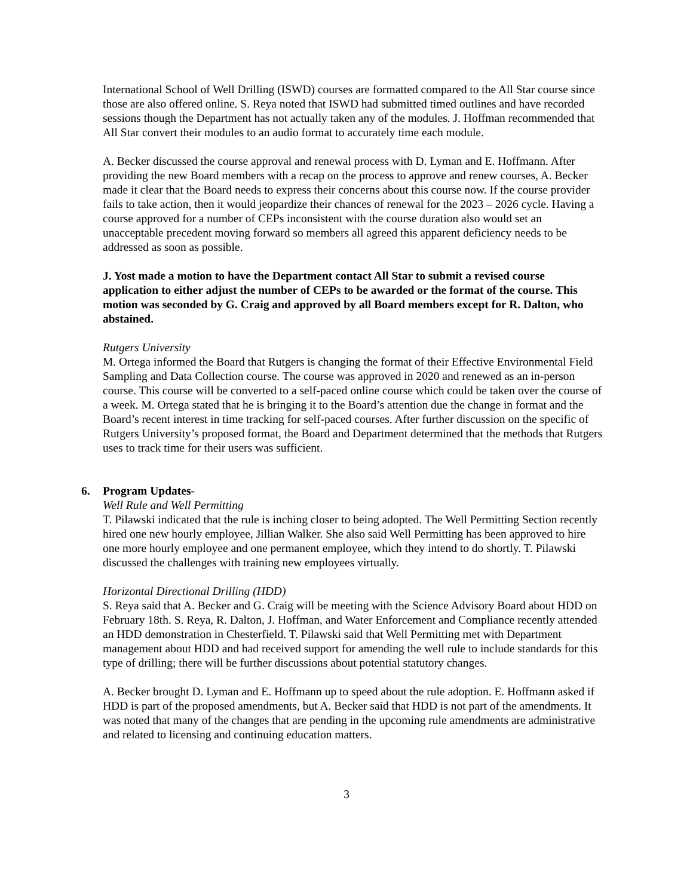International School of Well Drilling (ISWD) courses are formatted compared to the All Star course since those are also offered online. S. Reya noted that ISWD had submitted timed outlines and have recorded sessions though the Department has not actually taken any of the modules. J. Hoffman recommended that All Star convert their modules to an audio format to accurately time each module.
A. Becker discussed the course approval and renewal process with D. Lyman and E. Hoffmann. After providing the new Board members with a recap on the process to approve and renew courses, A. Becker made it clear that the Board needs to express their concerns about this course now. If the course provider fails to take action, then it would jeopardize their chances of renewal for the 2023 – 2026 cycle. Having a course approved for a number of CEPs inconsistent with the course duration also would set an unacceptable precedent moving forward so members all agreed this apparent deficiency needs to be addressed as soon as possible.
J. Yost made a motion to have the Department contact All Star to submit a revised course application to either adjust the number of CEPs to be awarded or the format of the course. This motion was seconded by G. Craig and approved by all Board members except for R. Dalton, who abstained.
Rutgers University
M. Ortega informed the Board that Rutgers is changing the format of their Effective Environmental Field Sampling and Data Collection course. The course was approved in 2020 and renewed as an in-person course. This course will be converted to a self-paced online course which could be taken over the course of a week. M. Ortega stated that he is bringing it to the Board’s attention due the change in format and the Board’s recent interest in time tracking for self-paced courses. After further discussion on the specific of Rutgers University’s proposed format, the Board and Department determined that the methods that Rutgers uses to track time for their users was sufficient.
6. Program Updates-
Well Rule and Well Permitting
T. Pilawski indicated that the rule is inching closer to being adopted. The Well Permitting Section recently hired one new hourly employee, Jillian Walker. She also said Well Permitting has been approved to hire one more hourly employee and one permanent employee, which they intend to do shortly. T. Pilawski discussed the challenges with training new employees virtually.
Horizontal Directional Drilling (HDD)
S. Reya said that A. Becker and G. Craig will be meeting with the Science Advisory Board about HDD on February 18th. S. Reya, R. Dalton, J. Hoffman, and Water Enforcement and Compliance recently attended an HDD demonstration in Chesterfield. T. Pilawski said that Well Permitting met with Department management about HDD and had received support for amending the well rule to include standards for this type of drilling; there will be further discussions about potential statutory changes.
A. Becker brought D. Lyman and E. Hoffmann up to speed about the rule adoption. E. Hoffmann asked if HDD is part of the proposed amendments, but A. Becker said that HDD is not part of the amendments. It was noted that many of the changes that are pending in the upcoming rule amendments are administrative and related to licensing and continuing education matters.
3